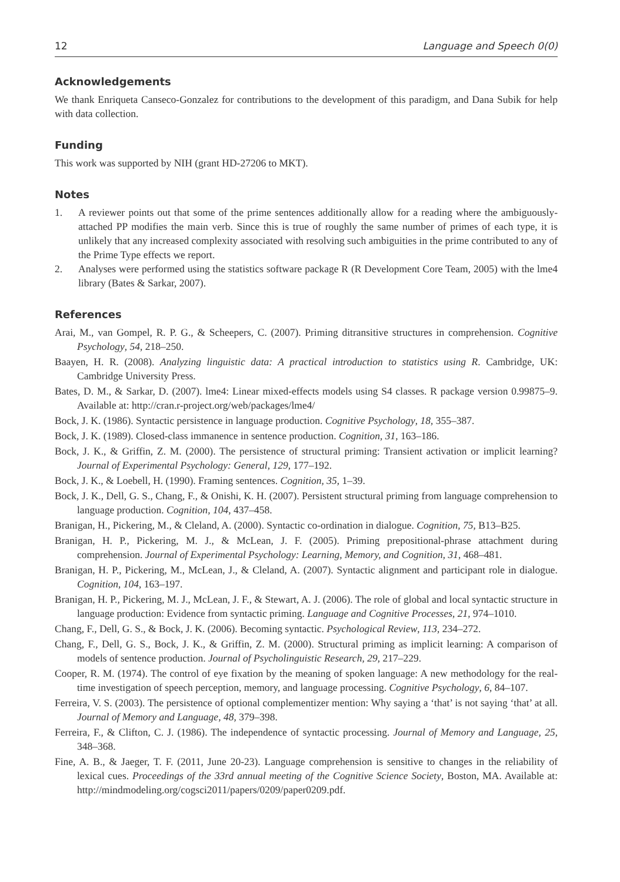12 Language and Speech 0(0)
Acknowledgements
We thank Enriqueta Canseco-Gonzalez for contributions to the development of this paradigm, and Dana Subik for help with data collection.
Funding
This work was supported by NIH (grant HD-27206 to MKT).
Notes
1. A reviewer points out that some of the prime sentences additionally allow for a reading where the ambiguously-attached PP modifies the main verb. Since this is true of roughly the same number of primes of each type, it is unlikely that any increased complexity associated with resolving such ambiguities in the prime contributed to any of the Prime Type effects we report.
2. Analyses were performed using the statistics software package R (R Development Core Team, 2005) with the lme4 library (Bates & Sarkar, 2007).
References
Arai, M., van Gompel, R. P. G., & Scheepers, C. (2007). Priming ditransitive structures in comprehension. Cognitive Psychology, 54, 218–250.
Baayen, H. R. (2008). Analyzing linguistic data: A practical introduction to statistics using R. Cambridge, UK: Cambridge University Press.
Bates, D. M., & Sarkar, D. (2007). lme4: Linear mixed-effects models using S4 classes. R package version 0.99875–9. Available at: http://cran.r-project.org/web/packages/lme4/
Bock, J. K. (1986). Syntactic persistence in language production. Cognitive Psychology, 18, 355–387.
Bock, J. K. (1989). Closed-class immanence in sentence production. Cognition, 31, 163–186.
Bock, J. K., & Griffin, Z. M. (2000). The persistence of structural priming: Transient activation or implicit learning? Journal of Experimental Psychology: General, 129, 177–192.
Bock, J. K., & Loebell, H. (1990). Framing sentences. Cognition, 35, 1–39.
Bock, J. K., Dell, G. S., Chang, F., & Onishi, K. H. (2007). Persistent structural priming from language comprehension to language production. Cognition, 104, 437–458.
Branigan, H., Pickering, M., & Cleland, A. (2000). Syntactic co-ordination in dialogue. Cognition, 75, B13–B25.
Branigan, H. P., Pickering, M. J., & McLean, J. F. (2005). Priming prepositional-phrase attachment during comprehension. Journal of Experimental Psychology: Learning, Memory, and Cognition, 31, 468–481.
Branigan, H. P., Pickering, M., McLean, J., & Cleland, A. (2007). Syntactic alignment and participant role in dialogue. Cognition, 104, 163–197.
Branigan, H. P., Pickering, M. J., McLean, J. F., & Stewart, A. J. (2006). The role of global and local syntactic structure in language production: Evidence from syntactic priming. Language and Cognitive Processes, 21, 974–1010.
Chang, F., Dell, G. S., & Bock, J. K. (2006). Becoming syntactic. Psychological Review, 113, 234–272.
Chang, F., Dell, G. S., Bock, J. K., & Griffin, Z. M. (2000). Structural priming as implicit learning: A comparison of models of sentence production. Journal of Psycholinguistic Research, 29, 217–229.
Cooper, R. M. (1974). The control of eye fixation by the meaning of spoken language: A new methodology for the real-time investigation of speech perception, memory, and language processing. Cognitive Psychology, 6, 84–107.
Ferreira, V. S. (2003). The persistence of optional complementizer mention: Why saying a ‘that’ is not saying ‘that’ at all. Journal of Memory and Language, 48, 379–398.
Ferreira, F., & Clifton, C. J. (1986). The independence of syntactic processing. Journal of Memory and Language, 25, 348–368.
Fine, A. B., & Jaeger, T. F. (2011, June 20-23). Language comprehension is sensitive to changes in the reliability of lexical cues. Proceedings of the 33rd annual meeting of the Cognitive Science Society, Boston, MA. Available at: http://mindmodeling.org/cogsci2011/papers/0209/paper0209.pdf.